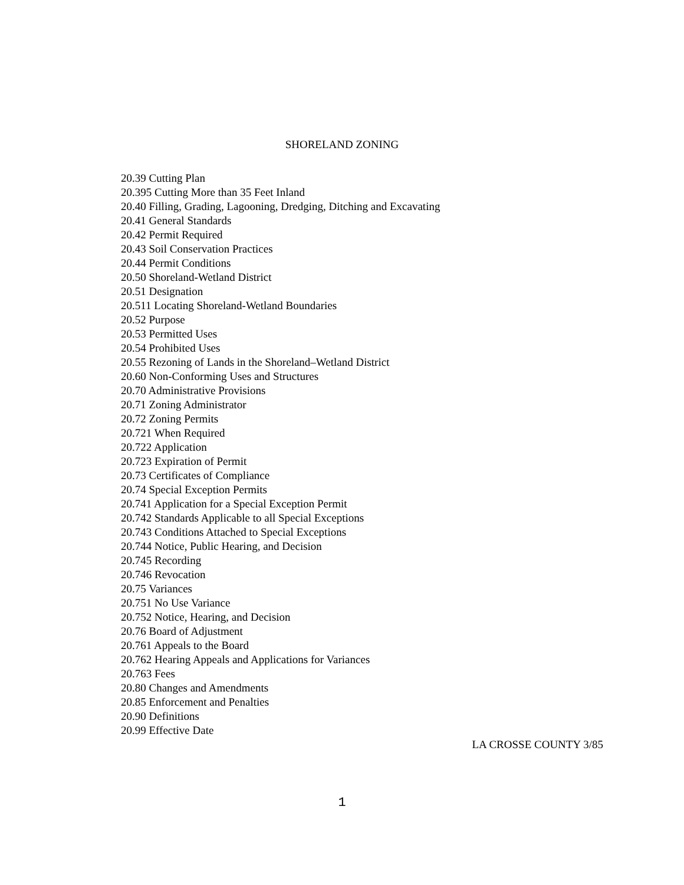SHORELAND ZONING
20.39 Cutting Plan
20.395 Cutting More than 35 Feet Inland
20.40 Filling, Grading, Lagooning, Dredging, Ditching and Excavating
20.41 General Standards
20.42 Permit Required
20.43 Soil Conservation Practices
20.44 Permit Conditions
20.50 Shoreland-Wetland District
20.51 Designation
20.511 Locating Shoreland-Wetland Boundaries
20.52 Purpose
20.53 Permitted Uses
20.54 Prohibited Uses
20.55 Rezoning of Lands in the Shoreland–Wetland District
20.60 Non-Conforming Uses and Structures
20.70 Administrative Provisions
20.71 Zoning Administrator
20.72 Zoning Permits
20.721 When Required
20.722 Application
20.723 Expiration of Permit
20.73 Certificates of Compliance
20.74 Special Exception Permits
20.741 Application for a Special Exception Permit
20.742 Standards Applicable to all Special Exceptions
20.743 Conditions Attached to Special Exceptions
20.744 Notice, Public Hearing, and Decision
20.745 Recording
20.746 Revocation
20.75 Variances
20.751 No Use Variance
20.752 Notice, Hearing, and Decision
20.76 Board of Adjustment
20.761 Appeals to the Board
20.762 Hearing Appeals and Applications for Variances
20.763 Fees
20.80 Changes and Amendments
20.85 Enforcement and Penalties
20.90 Definitions
20.99 Effective Date
LA CROSSE COUNTY 3/85
1